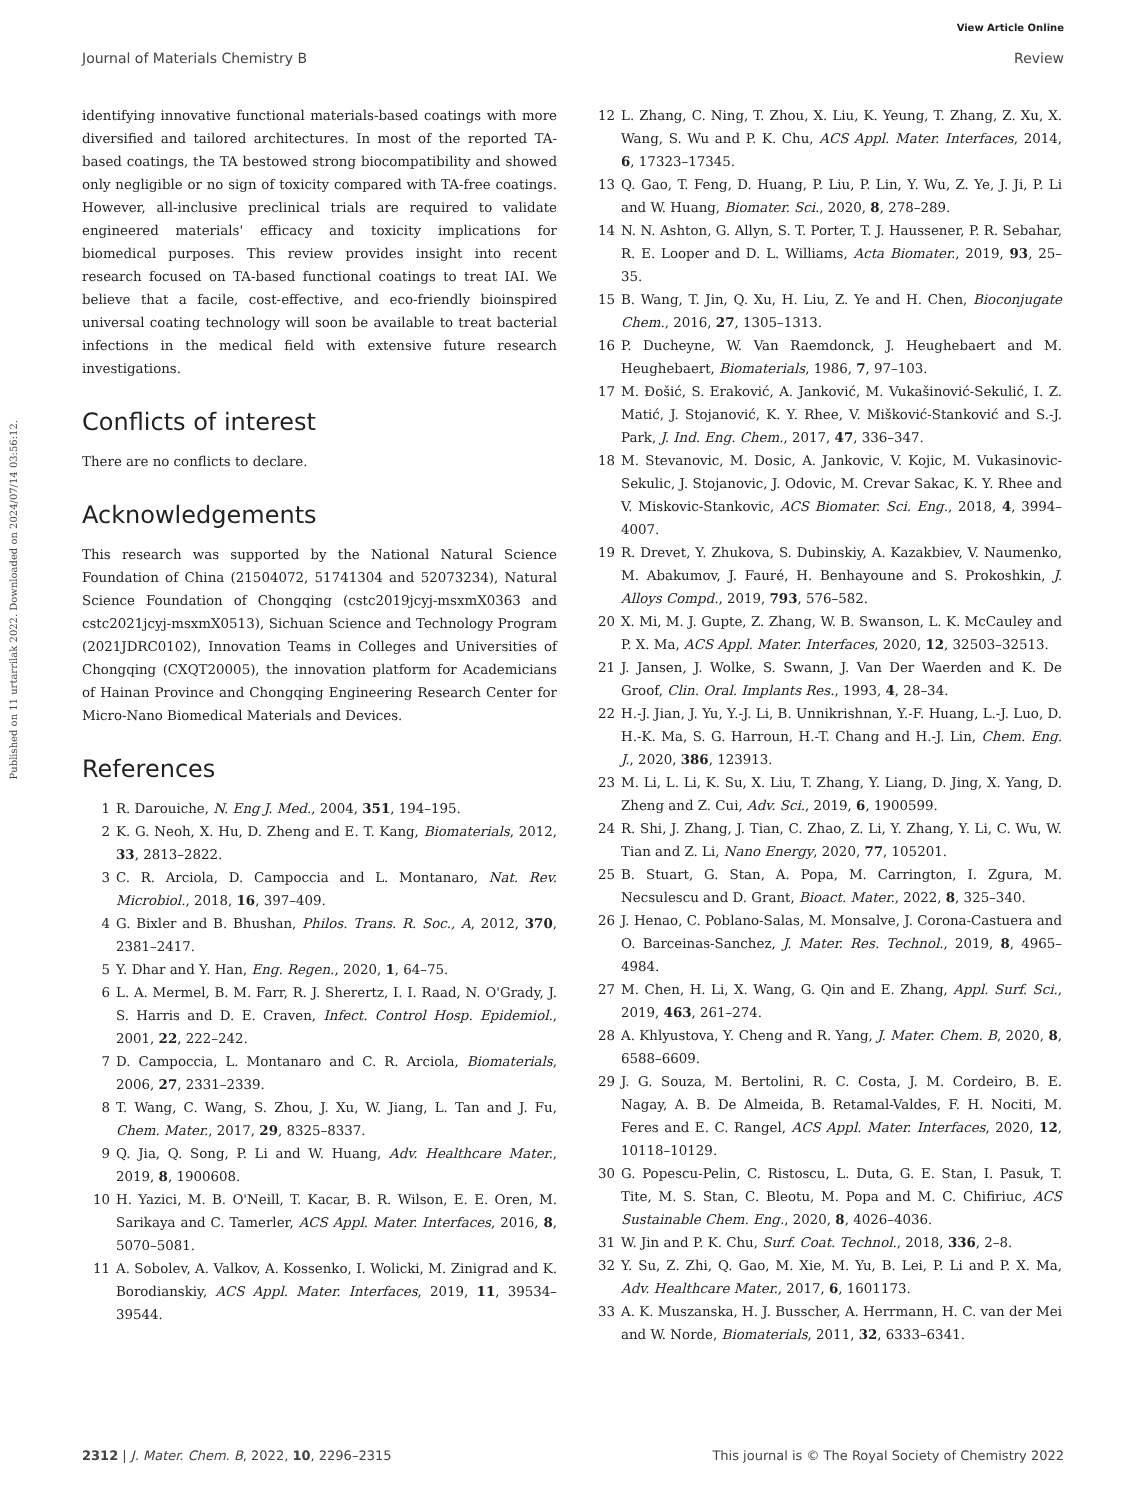View Article Online
Journal of Materials Chemistry B Review
Published on 11 urtarrilak 2022. Downloaded on 2024/07/14 03:56:12.
identifying innovative functional materials-based coatings with more diversified and tailored architectures. In most of the reported TA-based coatings, the TA bestowed strong bio­compatibility and showed only negligible or no sign of toxicity compared with TA-free coatings. However, all-inclusive pre­clinical trials are required to validate engineered materials' efficacy and toxicity implications for biomedical purposes. This review provides insight into recent research focused on TA-based functional coatings to treat IAI. We believe that a facile, cost-effective, and eco-friendly bioinspired universal coating technology will soon be available to treat bacterial infections in the medical field with extensive future research investigations.
Conflicts of interest
There are no conflicts to declare.
Acknowledgements
This research was supported by the National Natural Science Foundation of China (21504072, 51741304 and 52073234), Natural Science Foundation of Chongqing (cstc2019jcyj-msxmX0363 and cstc2021jcyj-msxmX0513), Sichuan Science and Technology Program (2021JDRC0102), Innovation Teams in Colleges and Universities of Chongqing (CXQT20005), the innovation platform for Academicians of Hainan Province and Chongqing Engineering Research Center for Micro-Nano Bio­medical Materials and Devices.
References
1 R. Darouiche, N. Eng J. Med., 2004, 351, 194–195.
2 K. G. Neoh, X. Hu, D. Zheng and E. T. Kang, Biomaterials, 2012, 33, 2813–2822.
3 C. R. Arciola, D. Campoccia and L. Montanaro, Nat. Rev. Microbiol., 2018, 16, 397–409.
4 G. Bixler and B. Bhushan, Philos. Trans. R. Soc., A, 2012, 370, 2381–2417.
5 Y. Dhar and Y. Han, Eng. Regen., 2020, 1, 64–75.
6 L. A. Mermel, B. M. Farr, R. J. Sherertz, I. I. Raad, N. O'Grady, J. S. Harris and D. E. Craven, Infect. Control Hosp. Epidemiol., 2001, 22, 222–242.
7 D. Campoccia, L. Montanaro and C. R. Arciola, Biomaterials, 2006, 27, 2331–2339.
8 T. Wang, C. Wang, S. Zhou, J. Xu, W. Jiang, L. Tan and J. Fu, Chem. Mater., 2017, 29, 8325–8337.
9 Q. Jia, Q. Song, P. Li and W. Huang, Adv. Healthcare Mater., 2019, 8, 1900608.
10 H. Yazici, M. B. O'Neill, T. Kacar, B. R. Wilson, E. E. Oren, M. Sarikaya and C. Tamerler, ACS Appl. Mater. Interfaces, 2016, 8, 5070–5081.
11 A. Sobolev, A. Valkov, A. Kossenko, I. Wolicki, M. Zinigrad and K. Borodianskiy, ACS Appl. Mater. Interfaces, 2019, 11, 39534–39544.
12 L. Zhang, C. Ning, T. Zhou, X. Liu, K. Yeung, T. Zhang, Z. Xu, X. Wang, S. Wu and P. K. Chu, ACS Appl. Mater. Interfaces, 2014, 6, 17323–17345.
13 Q. Gao, T. Feng, D. Huang, P. Liu, P. Lin, Y. Wu, Z. Ye, J. Ji, P. Li and W. Huang, Biomater. Sci., 2020, 8, 278–289.
14 N. N. Ashton, G. Allyn, S. T. Porter, T. J. Haussener, P. R. Sebahar, R. E. Looper and D. L. Williams, Acta Biomater., 2019, 93, 25–35.
15 B. Wang, T. Jin, Q. Xu, H. Liu, Z. Ye and H. Chen, Bioconjugate Chem., 2016, 27, 1305–1313.
16 P. Ducheyne, W. Van Raemdonck, J. Heughebaert and M. Heughebaert, Biomaterials, 1986, 7, 97–103.
17 M. Đošić, S. Eraković, A. Janković, M. Vukašinović-Sekulić, I. Z. Matić, J. Stojanović, K. Y. Rhee, V. Mišković-Stanković and S.-J. Park, J. Ind. Eng. Chem., 2017, 47, 336–347.
18 M. Stevanovic, M. Dosic, A. Jankovic, V. Kojic, M. Vukasinovic-Sekulic, J. Stojanovic, J. Odovic, M. Crevar Sakac, K. Y. Rhee and V. Miskovic-Stankovic, ACS Biomater. Sci. Eng., 2018, 4, 3994–4007.
19 R. Drevet, Y. Zhukova, S. Dubinskiy, A. Kazakbiev, V. Naumenko, M. Abakumov, J. Fauré, H. Benhayoune and S. Prokoshkin, J. Alloys Compd., 2019, 793, 576–582.
20 X. Mi, M. J. Gupte, Z. Zhang, W. B. Swanson, L. K. McCauley and P. X. Ma, ACS Appl. Mater. Interfaces, 2020, 12, 32503–32513.
21 J. Jansen, J. Wolke, S. Swann, J. Van Der Waerden and K. De Groof, Clin. Oral. Implants Res., 1993, 4, 28–34.
22 H.-J. Jian, J. Yu, Y.-J. Li, B. Unnikrishnan, Y.-F. Huang, L.-J. Luo, D. H.-K. Ma, S. G. Harroun, H.-T. Chang and H.-J. Lin, Chem. Eng. J., 2020, 386, 123913.
23 M. Li, L. Li, K. Su, X. Liu, T. Zhang, Y. Liang, D. Jing, X. Yang, D. Zheng and Z. Cui, Adv. Sci., 2019, 6, 1900599.
24 R. Shi, J. Zhang, J. Tian, C. Zhao, Z. Li, Y. Zhang, Y. Li, C. Wu, W. Tian and Z. Li, Nano Energy, 2020, 77, 105201.
25 B. Stuart, G. Stan, A. Popa, M. Carrington, I. Zgura, M. Necsulescu and D. Grant, Bioact. Mater., 2022, 8, 325–340.
26 J. Henao, C. Poblano-Salas, M. Monsalve, J. Corona-Castuera and O. Barceinas-Sanchez, J. Mater. Res. Technol., 2019, 8, 4965–4984.
27 M. Chen, H. Li, X. Wang, G. Qin and E. Zhang, Appl. Surf. Sci., 2019, 463, 261–274.
28 A. Khlyustova, Y. Cheng and R. Yang, J. Mater. Chem. B, 2020, 8, 6588–6609.
29 J. G. Souza, M. Bertolini, R. C. Costa, J. M. Cordeiro, B. E. Nagay, A. B. De Almeida, B. Retamal-Valdes, F. H. Nociti, M. Feres and E. C. Rangel, ACS Appl. Mater. Interfaces, 2020, 12, 10118–10129.
30 G. Popescu-Pelin, C. Ristoscu, L. Duta, G. E. Stan, I. Pasuk, T. Tite, M. S. Stan, C. Bleotu, M. Popa and M. C. Chifiriuc, ACS Sustainable Chem. Eng., 2020, 8, 4026–4036.
31 W. Jin and P. K. Chu, Surf. Coat. Technol., 2018, 336, 2–8.
32 Y. Su, Z. Zhi, Q. Gao, M. Xie, M. Yu, B. Lei, P. Li and P. X. Ma, Adv. Healthcare Mater., 2017, 6, 1601173.
33 A. K. Muszanska, H. J. Busscher, A. Herrmann, H. C. van der Mei and W. Norde, Biomaterials, 2011, 32, 6333–6341.
2312 | J. Mater. Chem. B, 2022, 10, 2296–2315 This journal is © The Royal Society of Chemistry 2022